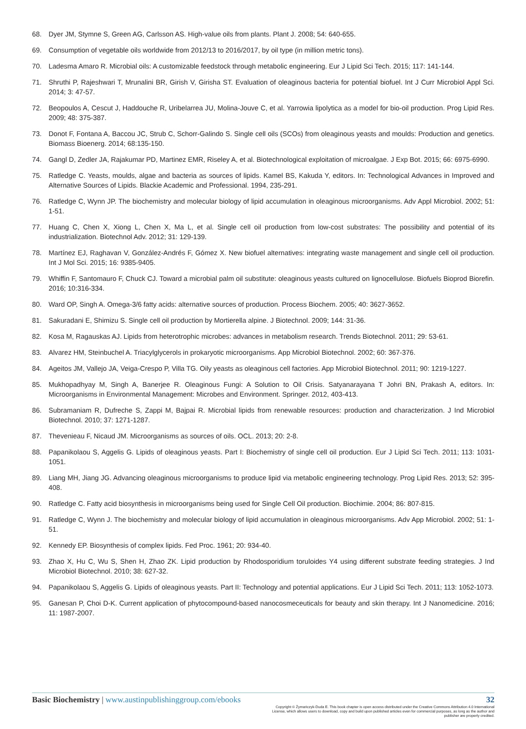68. Dyer JM, Stymne S, Green AG, Carlsson AS. High-value oils from plants. Plant J. 2008; 54: 640-655.
69. Consumption of vegetable oils worldwide from 2012/13 to 2016/2017, by oil type (in million metric tons).
70. Ladesma Amaro R. Microbial oils: A customizable feedstock through metabolic engineering. Eur J Lipid Sci Tech. 2015; 117: 141-144.
71. Shruthi P, Rajeshwari T, Mrunalini BR, Girish V, Girisha ST. Evaluation of oleaginous bacteria for potential biofuel. Int J Curr Microbiol Appl Sci. 2014; 3: 47-57.
72. Beopoulos A, Cescut J, Haddouche R, Uribelarrea JU, Molina-Jouve C, et al. Yarrowia lipolytica as a model for bio-oil production. Prog Lipid Res. 2009; 48: 375-387.
73. Donot F, Fontana A, Baccou JC, Strub C, Schorr-Galindo S. Single cell oils (SCOs) from oleaginous yeasts and moulds: Production and genetics. Biomass Bioenerg. 2014; 68:135-150.
74. Gangl D, Zedler JA, Rajakumar PD, Martinez EMR, Riseley A, et al. Biotechnological exploitation of microalgae. J Exp Bot. 2015; 66: 6975-6990.
75. Ratledge C. Yeasts, moulds, algae and bacteria as sources of lipids. Kamel BS, Kakuda Y, editors. In: Technological Advances in Improved and Alternative Sources of Lipids. Blackie Academic and Professional. 1994, 235-291.
76. Ratledge C, Wynn JP. The biochemistry and molecular biology of lipid accumulation in oleaginous microorganisms. Adv Appl Microbiol. 2002; 51: 1-51.
77. Huang C, Chen X, Xiong L, Chen X, Ma L, et al. Single cell oil production from low-cost substrates: The possibility and potential of its industrialization. Biotechnol Adv. 2012; 31: 129-139.
78. Martínez EJ, Raghavan V, González-Andrés F, Gómez X. New biofuel alternatives: integrating waste management and single cell oil production. Int J Mol Sci. 2015; 16: 9385-9405.
79. Whiffin F, Santomauro F, Chuck CJ. Toward a microbial palm oil substitute: oleaginous yeasts cultured on lignocellulose. Biofuels Bioprod Biorefin. 2016; 10:316-334.
80. Ward OP, Singh A. Omega-3/6 fatty acids: alternative sources of production. Process Biochem. 2005; 40: 3627-3652.
81. Sakuradani E, Shimizu S. Single cell oil production by Mortierella alpine. J Biotechnol. 2009; 144: 31-36.
82. Kosa M, Ragauskas AJ. Lipids from heterotrophic microbes: advances in metabolism research. Trends Biotechnol. 2011; 29: 53-61.
83. Alvarez HM, Steinbuchel A. Triacylglycerols in prokaryotic microorganisms. App Microbiol Biotechnol. 2002; 60: 367-376.
84. Ageitos JM, Vallejo JA, Veiga-Crespo P, Villa TG. Oily yeasts as oleaginous cell factories. App Microbiol Biotechnol. 2011; 90: 1219-1227.
85. Mukhopadhyay M, Singh A, Banerjee R. Oleaginous Fungi: A Solution to Oil Crisis. Satyanarayana T Johri BN, Prakash A, editors. In: Microorganisms in Environmental Management: Microbes and Environment. Springer. 2012, 403-413.
86. Subramaniam R, Dufreche S, Zappi M, Bajpai R. Microbial lipids from renewable resources: production and characterization. J Ind Microbiol Biotechnol. 2010; 37: 1271-1287.
87. Thevenieau F, Nicaud JM. Microorganisms as sources of oils. OCL. 2013; 20: 2-8.
88. Papanikolaou S, Aggelis G. Lipids of oleaginous yeasts. Part I: Biochemistry of single cell oil production. Eur J Lipid Sci Tech. 2011; 113: 1031-1051.
89. Liang MH, Jiang JG. Advancing oleaginous microorganisms to produce lipid via metabolic engineering technology. Prog Lipid Res. 2013; 52: 395-408.
90. Ratledge C. Fatty acid biosynthesis in microorganisms being used for Single Cell Oil production. Biochimie. 2004; 86: 807-815.
91. Ratledge C, Wynn J. The biochemistry and molecular biology of lipid accumulation in oleaginous microorganisms. Adv App Microbiol. 2002; 51: 1-51.
92. Kennedy EP. Biosynthesis of complex lipids. Fed Proc. 1961; 20: 934-40.
93. Zhao X, Hu C, Wu S, Shen H, Zhao ZK. Lipid production by Rhodosporidium toruloides Y4 using different substrate feeding strategies. J Ind Microbiol Biotechnol. 2010; 38: 627-32.
94. Papanikolaou S, Aggelis G. Lipids of oleaginous yeasts. Part II: Technology and potential applications. Eur J Lipid Sci Tech. 2011; 113: 1052-1073.
95. Ganesan P, Choi D-K. Current application of phytocompound-based nanocosmeceuticals for beauty and skin therapy. Int J Nanomedicine. 2016; 11: 1987-2007.
Basic Biochemistry | www.austinpublishinggroup.com/ebooks 32
Copyright © Żymańczyk-Duda E. This book chapter is open access distributed under the Creative Commons Attribution 4.0 International License, which allows users to download, copy and build upon published articles even for commercial purposes, as long as the author and publisher are properly credited.